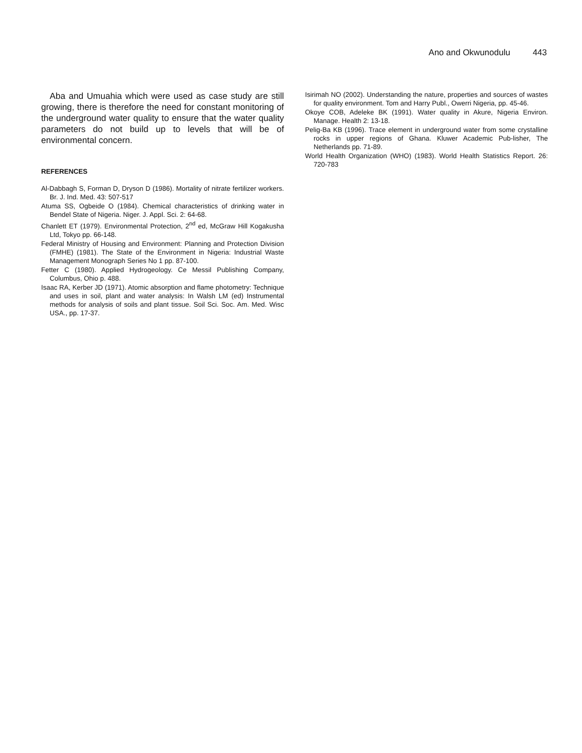Ano and Okwunodulu 443
Aba and Umuahia which were used as case study are still growing, there is therefore the need for constant monitoring of the underground water quality to ensure that the water quality parameters do not build up to levels that will be of environmental concern.
REFERENCES
Al-Dabbagh S, Forman D, Dryson D (1986). Mortality of nitrate fertilizer workers. Br. J. Ind. Med. 43: 507-517
Atuma SS, Ogbeide O (1984). Chemical characteristics of drinking water in Bendel State of Nigeria. Niger. J. Appl. Sci. 2: 64-68.
Chanlett ET (1979). Environmental Protection, 2<sup>nd</sup> ed, McGraw Hill Kogakusha Ltd, Tokyo pp. 66-148.
Federal Ministry of Housing and Environment: Planning and Protection Division (FMHE) (1981). The State of the Environment in Nigeria: Industrial Waste Management Monograph Series No 1 pp. 87-100.
Fetter C (1980). Applied Hydrogeology. Ce Messil Publishing Company, Columbus, Ohio p. 488.
Isaac RA, Kerber JD (1971). Atomic absorption and flame photometry: Technique and uses in soil, plant and water analysis: In Walsh LM (ed) Instrumental methods for analysis of soils and plant tissue. Soil Sci. Soc. Am. Med. Wisc USA., pp. 17-37.
Isirimah NO (2002). Understanding the nature, properties and sources of wastes for quality environment. Tom and Harry Publ., Owerri Nigeria, pp. 45-46.
Okoye COB, Adeleke BK (1991). Water quality in Akure, Nigeria Environ. Manage. Health 2: 13-18.
Pelig-Ba KB (1996). Trace element in underground water from some crystalline rocks in upper regions of Ghana. Kluwer Academic Pub-lisher, The Netherlands pp. 71-89.
World Health Organization (WHO) (1983). World Health Statistics Report. 26: 720-783